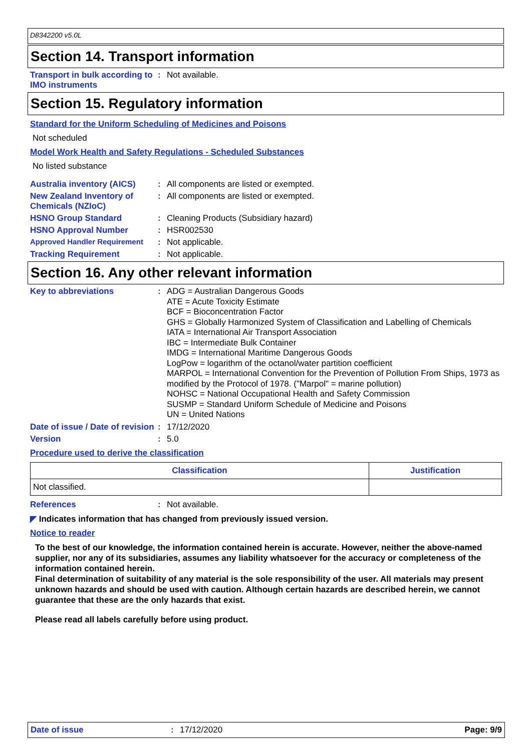D8342200 v5.0L
Section 14. Transport information
Transport in bulk according to IMO instruments
: Not available.
Section 15. Regulatory information
Standard for the Uniform Scheduling of Medicines and Poisons
Not scheduled
Model Work Health and Safety Regulations - Scheduled Substances
No listed substance
Australia inventory (AICS)
: All components are listed or exempted.
New Zealand Inventory of Chemicals (NZIoC)
: All components are listed or exempted.
HSNO Group Standard : Cleaning Products (Subsidiary hazard)
HSNO Approval Number : HSR002530
Approved Handler Requirement : Not applicable.
Tracking Requirement : Not applicable.
Section 16. Any other relevant information
Key to abbreviations :
ADG = Australian Dangerous Goods
ATE = Acute Toxicity Estimate
BCF = Bioconcentration Factor
GHS = Globally Harmonized System of Classification and Labelling of Chemicals
IATA = International Air Transport Association
IBC = Intermediate Bulk Container
IMDG = International Maritime Dangerous Goods
LogPow = logarithm of the octanol/water partition coefficient
MARPOL = International Convention for the Prevention of Pollution From Ships, 1973 as modified by the Protocol of 1978. ("Marpol" = marine pollution)
NOHSC = National Occupational Health and Safety Commission
SUSMP = Standard Uniform Schedule of Medicine and Poisons
UN = United Nations
Date of issue / Date of revision
: 17/12/2020
Version : 5.0
Procedure used to derive the classification
| Classification | Justification |
| --- | --- |
| Not classified. | |
References : Not available.
◤ Indicates information that has changed from previously issued version.
Notice to reader
To the best of our knowledge, the information contained herein is accurate. However, neither the above-named supplier, nor any of its subsidiaries, assumes any liability whatsoever for the accuracy or completeness of the information contained herein.
Final determination of suitability of any material is the sole responsibility of the user. All materials may present unknown hazards and should be used with caution. Although certain hazards are described herein, we cannot guarantee that these are the only hazards that exist.
Please read all labels carefully before using product.
Date of issue : 17/12/2020 Page: 9/9